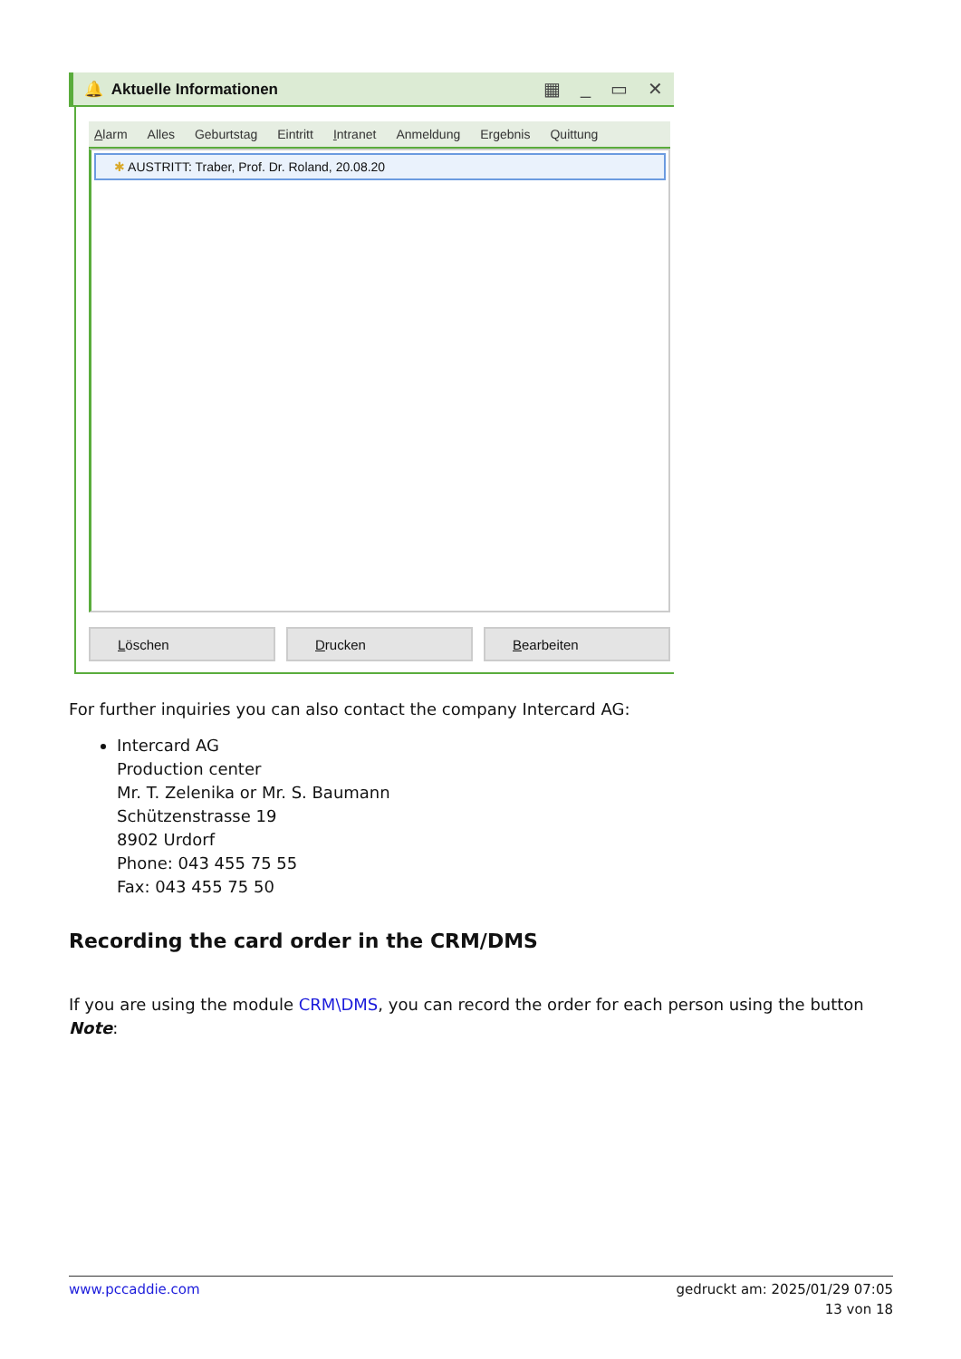🔔 Aktuelle Informationen ▦ _ ▭ ✕
Alarm Alles Geburtstag Eintritt Intranet Anmeldung Ergebnis Quittung
✱ AUSTRITT: Traber, Prof. Dr. Roland, 20.08.20
Löschen Drucken Bearbeiten
For further inquiries you can also contact the company Intercard AG:
Intercard AG
Production center
Mr. T. Zelenika or Mr. S. Baumann
Schützenstrasse 19
8902 Urdorf
Phone: 043 455 75 55
Fax: 043 455 75 50
Recording the card order in the CRM/DMS
If you are using the module CRM\DMS, you can record the order for each person using the button Note:
www.pccaddie.com gedruckt am: 2025/01/29 07:05
13 von 18